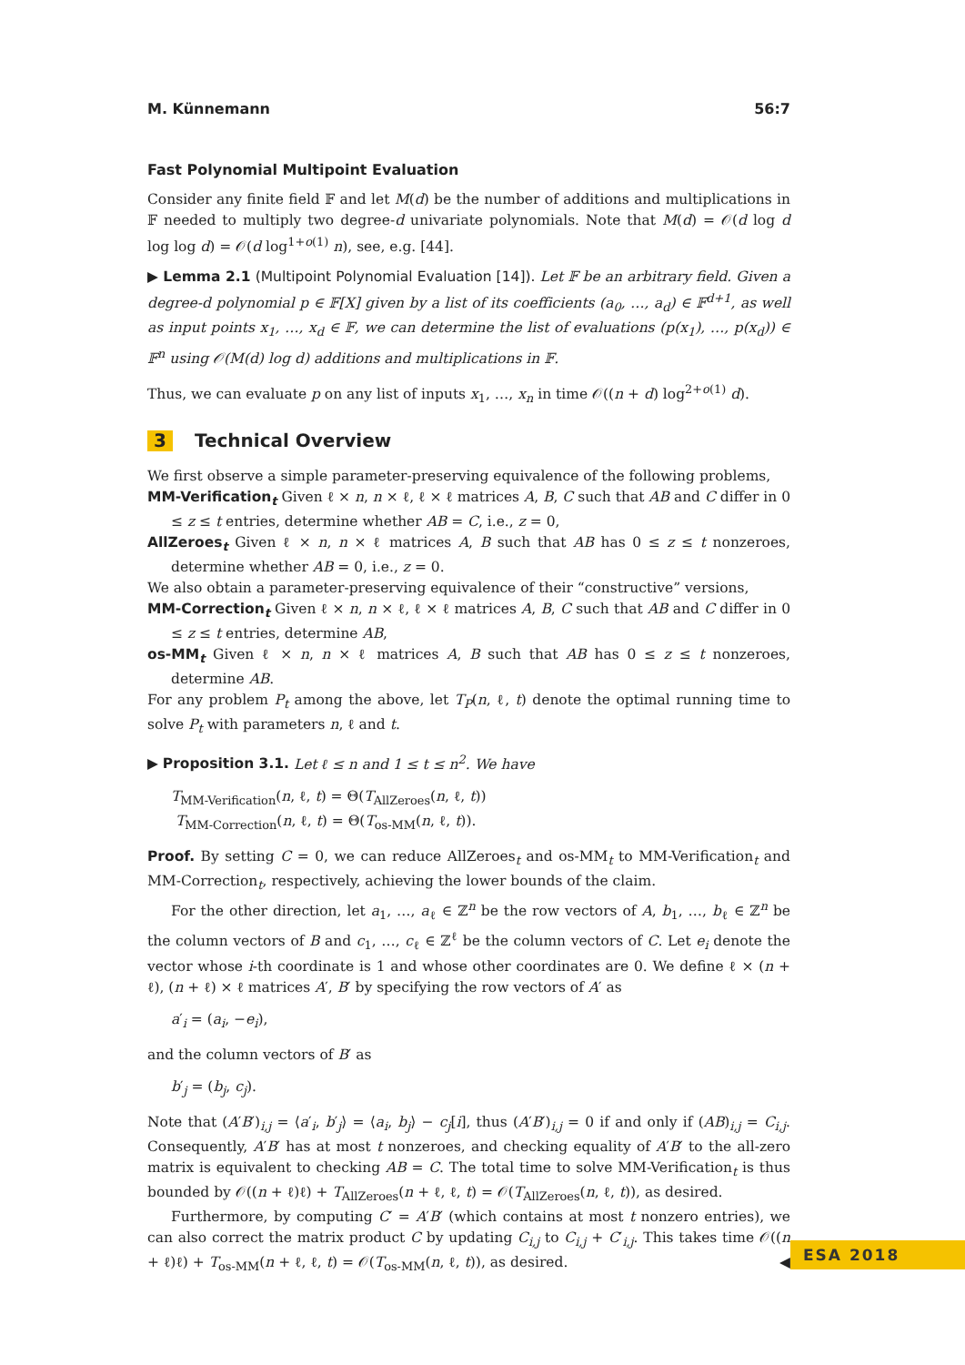M. Künnemann 56:7
Fast Polynomial Multipoint Evaluation
Consider any finite field 𝔽 and let M(d) be the number of additions and multiplications in 𝔽 needed to multiply two degree-d univariate polynomials. Note that M(d) = 𝒪(d log d log log d) = 𝒪(d log<sup>1+o(1)</sup> n), see, e.g. [44].
▶ Lemma 2.1 (Multipoint Polynomial Evaluation [14]). Let 𝔽 be an arbitrary field. Given a degree-d polynomial p ∈ 𝔽[X] given by a list of its coefficients (a<sub>0</sub>, …, a<sub>d</sub>) ∈ 𝔽<sup>d+1</sup>, as well as input points x<sub>1</sub>, …, x<sub>d</sub> ∈ 𝔽, we can determine the list of evaluations (p(x<sub>1</sub>), …, p(x<sub>d</sub>)) ∈ 𝔽<sup>n</sup> using 𝒪(M(d) log d) additions and multiplications in 𝔽.
Thus, we can evaluate p on any list of inputs x<sub>1</sub>, …, x<sub>n</sub> in time 𝒪((n + d) log<sup>2+o(1)</sup> d).
3 Technical Overview
We first observe a simple parameter-preserving equivalence of the following problems,
MM-Verification<sub>t</sub> Given ℓ × n, n × ℓ, ℓ × ℓ matrices A, B, C such that AB and C differ in 0 ≤ z ≤ t entries, determine whether AB = C, i.e., z = 0,
AllZeroes<sub>t</sub> Given ℓ × n, n × ℓ matrices A, B such that AB has 0 ≤ z ≤ t nonzeroes, determine whether AB = 0, i.e., z = 0.
We also obtain a parameter-preserving equivalence of their “constructive” versions,
MM-Correction<sub>t</sub> Given ℓ × n, n × ℓ, ℓ × ℓ matrices A, B, C such that AB and C differ in 0 ≤ z ≤ t entries, determine AB,
os-MM<sub>t</sub> Given ℓ × n, n × ℓ matrices A, B such that AB has 0 ≤ z ≤ t nonzeroes, determine AB.
For any problem P<sub>t</sub> among the above, let T<sub>P</sub>(n, ℓ, t) denote the optimal running time to solve P<sub>t</sub> with parameters n, ℓ and t.
▶ Proposition 3.1. Let ℓ ≤ n and 1 ≤ t ≤ n<sup>2</sup>. We have
T<sub>MM-Verification</sub>(n, ℓ, t) = Θ(T<sub>AllZeroes</sub>(n, ℓ, t))
T<sub>MM-Correction</sub>(n, ℓ, t) = Θ(T<sub>os-MM</sub>(n, ℓ, t)).
Proof. By setting C = 0, we can reduce AllZeroes<sub>t</sub> and os-MM<sub>t</sub> to MM-Verification<sub>t</sub> and MM-Correction<sub>t</sub>, respectively, achieving the lower bounds of the claim.
For the other direction, let a<sub>1</sub>, …, a<sub>ℓ</sub> ∈ ℤ<sup>n</sup> be the row vectors of A, b<sub>1</sub>, …, b<sub>ℓ</sub> ∈ ℤ<sup>n</sup> be the column vectors of B and c<sub>1</sub>, …, c<sub>ℓ</sub> ∈ ℤ<sup>ℓ</sup> be the column vectors of C. Let e<sub>i</sub> denote the vector whose i-th coordinate is 1 and whose other coordinates are 0. We define ℓ × (n + ℓ), (n + ℓ) × ℓ matrices A′, B′ by specifying the row vectors of A′ as
a′<sub>i</sub> = (a<sub>i</sub>, −e<sub>i</sub>),
and the column vectors of B′ as
b′<sub>j</sub> = (b<sub>j</sub>, c<sub>j</sub>).
Note that (A′B′)<sub>i,j</sub> = ⟨a′<sub>i</sub>, b′<sub>j</sub>⟩ = ⟨a<sub>i</sub>, b<sub>j</sub>⟩ − c<sub>j</sub>[i], thus (A′B′)<sub>i,j</sub> = 0 if and only if (AB)<sub>i,j</sub> = C<sub>i,j</sub>. Consequently, A′B′ has at most t nonzeroes, and checking equality of A′B′ to the all-zero matrix is equivalent to checking AB = C. The total time to solve MM-Verification<sub>t</sub> is thus bounded by 𝒪((n + ℓ)ℓ) + T<sub>AllZeroes</sub>(n + ℓ, ℓ, t) = 𝒪(T<sub>AllZeroes</sub>(n, ℓ, t)), as desired.
Furthermore, by computing C′ = A′B′ (which contains at most t nonzero entries), we can also correct the matrix product C by updating C<sub>i,j</sub> to C<sub>i,j</sub> + C′<sub>i,j</sub>. This takes time 𝒪((n + ℓ)ℓ) + T<sub>os-MM</sub>(n + ℓ, ℓ, t) = 𝒪(T<sub>os-MM</sub>(n, ℓ, t)), as desired. ◀
ESA 2018